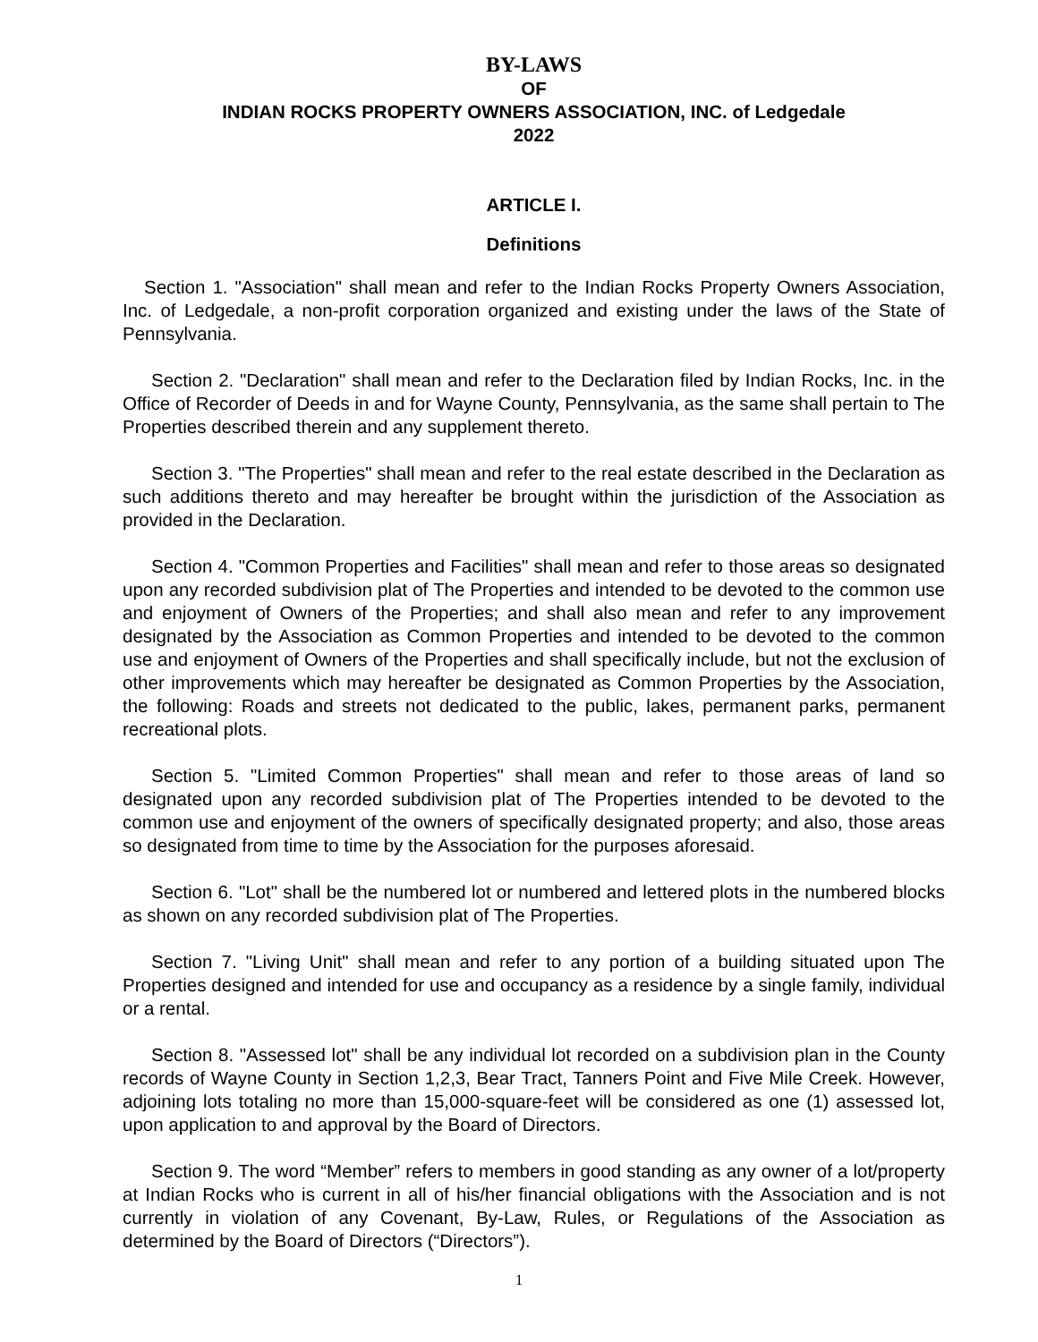BY-LAWS
OF
INDIAN ROCKS PROPERTY OWNERS ASSOCIATION, INC. of Ledgedale
2022
ARTICLE I.
Definitions
Section 1. "Association" shall mean and refer to the Indian Rocks Property Owners Association, Inc. of Ledgedale, a non-profit corporation organized and existing under the laws of the State of Pennsylvania.
Section 2. "Declaration" shall mean and refer to the Declaration filed by Indian Rocks, Inc. in the Office of Recorder of Deeds in and for Wayne County, Pennsylvania, as the same shall pertain to The Properties described therein and any supplement thereto.
Section 3. "The Properties" shall mean and refer to the real estate described in the Declaration as such additions thereto and may hereafter be brought within the jurisdiction of the Association as provided in the Declaration.
Section 4. "Common Properties and Facilities" shall mean and refer to those areas so designated upon any recorded subdivision plat of The Properties and intended to be devoted to the common use and enjoyment of Owners of the Properties; and shall also mean and refer to any improvement designated by the Association as Common Properties and intended to be devoted to the common use and enjoyment of Owners of the Properties and shall specifically include, but not the exclusion of other improvements which may hereafter be designated as Common Properties by the Association, the following: Roads and streets not dedicated to the public, lakes, permanent parks, permanent recreational plots.
Section 5. "Limited Common Properties" shall mean and refer to those areas of land so designated upon any recorded subdivision plat of The Properties intended to be devoted to the common use and enjoyment of the owners of specifically designated property; and also, those areas so designated from time to time by the Association for the purposes aforesaid.
Section 6. "Lot" shall be the numbered lot or numbered and lettered plots in the numbered blocks as shown on any recorded subdivision plat of The Properties.
Section 7. "Living Unit" shall mean and refer to any portion of a building situated upon The Properties designed and intended for use and occupancy as a residence by a single family, individual or a rental.
Section 8. "Assessed lot" shall be any individual lot recorded on a subdivision plan in the County records of Wayne County in Section 1,2,3, Bear Tract, Tanners Point and Five Mile Creek. However, adjoining lots totaling no more than 15,000-square-feet will be considered as one (1) assessed lot, upon application to and approval by the Board of Directors.
Section 9. The word “Member” refers to members in good standing as any owner of a lot/property at Indian Rocks who is current in all of his/her financial obligations with the Association and is not currently in violation of any Covenant, By-Law, Rules, or Regulations of the Association as determined by the Board of Directors (“Directors”).
1